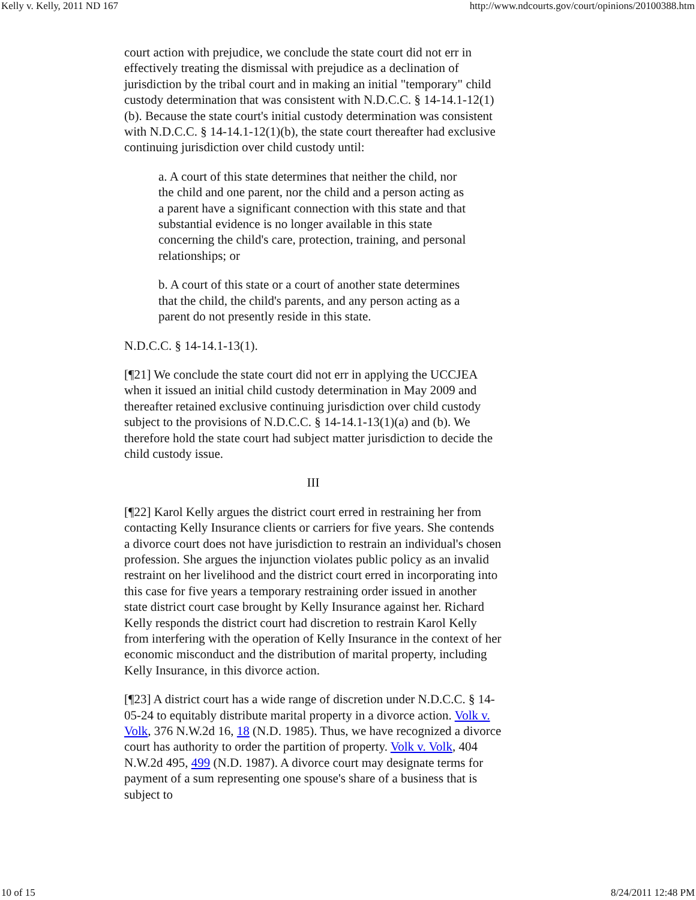Kelly v. Kelly, 2011 ND 167 http://www.ndcourts.gov/court/opinions/20100388.htm
court action with prejudice, we conclude the state court did not err in effectively treating the dismissal with prejudice as a declination of jurisdiction by the tribal court and in making an initial "temporary" child custody determination that was consistent with N.D.C.C. § 14-14.1-12(1)(b). Because the state court's initial custody determination was consistent with N.D.C.C. § 14-14.1-12(1)(b), the state court thereafter had exclusive continuing jurisdiction over child custody until:
a. A court of this state determines that neither the child, nor the child and one parent, nor the child and a person acting as a parent have a significant connection with this state and that substantial evidence is no longer available in this state concerning the child's care, protection, training, and personal relationships; or
b. A court of this state or a court of another state determines that the child, the child's parents, and any person acting as a parent do not presently reside in this state.
N.D.C.C. § 14-14.1-13(1).
[¶21] We conclude the state court did not err in applying the UCCJEA when it issued an initial child custody determination in May 2009 and thereafter retained exclusive continuing jurisdiction over child custody subject to the provisions of N.D.C.C. § 14-14.1-13(1)(a) and (b). We therefore hold the state court had subject matter jurisdiction to decide the child custody issue.
III
[¶22] Karol Kelly argues the district court erred in restraining her from contacting Kelly Insurance clients or carriers for five years. She contends a divorce court does not have jurisdiction to restrain an individual's chosen profession. She argues the injunction violates public policy as an invalid restraint on her livelihood and the district court erred in incorporating into this case for five years a temporary restraining order issued in another state district court case brought by Kelly Insurance against her. Richard Kelly responds the district court had discretion to restrain Karol Kelly from interfering with the operation of Kelly Insurance in the context of her economic misconduct and the distribution of marital property, including Kelly Insurance, in this divorce action.
[¶23] A district court has a wide range of discretion under N.D.C.C. § 14-05-24 to equitably distribute marital property in a divorce action. Volk v. Volk, 376 N.W.2d 16, 18 (N.D. 1985). Thus, we have recognized a divorce court has authority to order the partition of property. Volk v. Volk, 404 N.W.2d 495, 499 (N.D. 1987). A divorce court may designate terms for payment of a sum representing one spouse's share of a business that is subject to
10 of 15 8/24/2011 12:48 PM